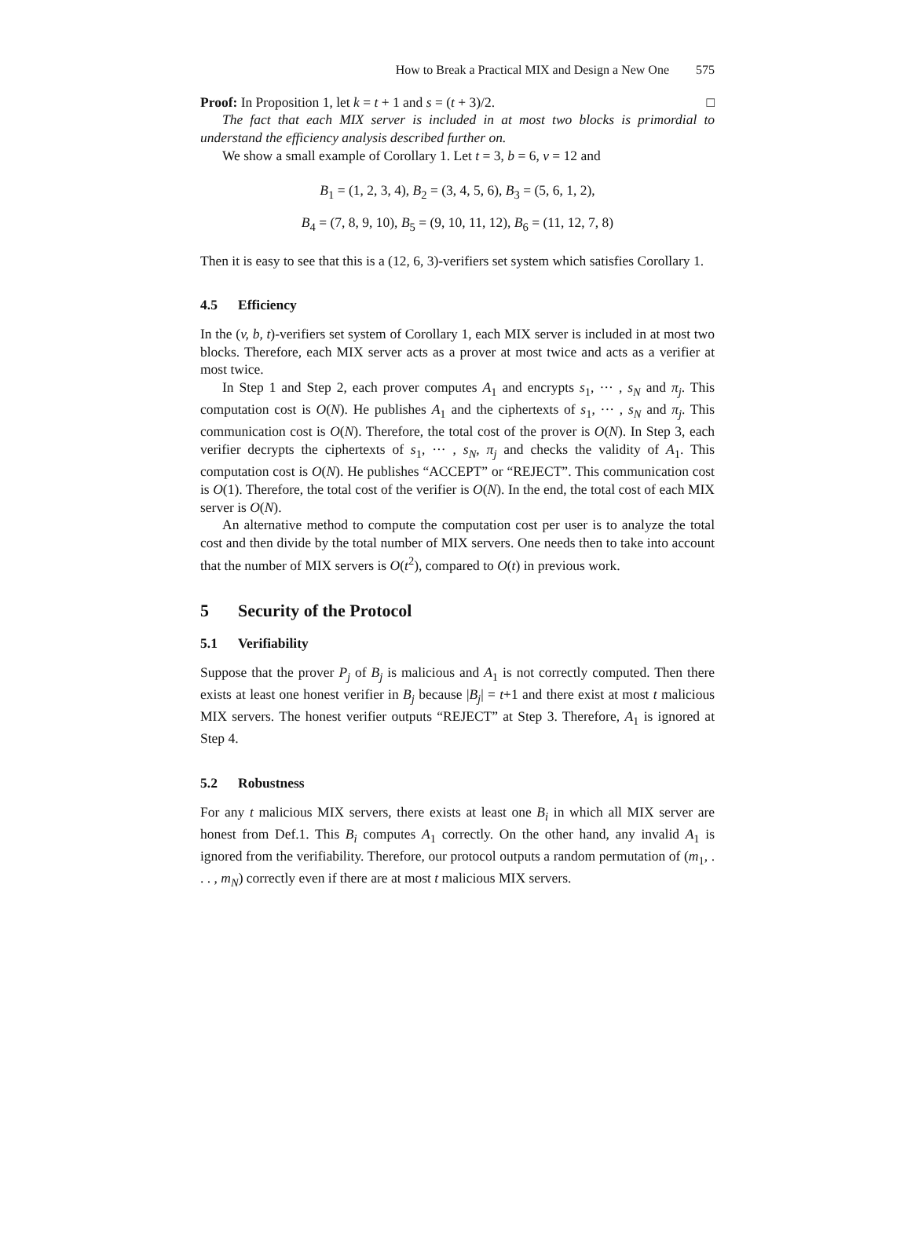How to Break a Practical MIX and Design a New One 575
Proof: In Proposition 1, let k = t + 1 and s = (t + 3)/2. □
The fact that each MIX server is included in at most two blocks is primordial to understand the efficiency analysis described further on.
We show a small example of Corollary 1. Let t = 3, b = 6, v = 12 and
B<sub>1</sub> = (1, 2, 3, 4), B<sub>2</sub> = (3, 4, 5, 6), B<sub>3</sub> = (5, 6, 1, 2),
B<sub>4</sub> = (7, 8, 9, 10), B<sub>5</sub> = (9, 10, 11, 12), B<sub>6</sub> = (11, 12, 7, 8)
Then it is easy to see that this is a (12, 6, 3)-verifiers set system which satisfies Corollary 1.
4.5 Efficiency
In the (v, b, t)-verifiers set system of Corollary 1, each MIX server is included in at most two blocks. Therefore, each MIX server acts as a prover at most twice and acts as a verifier at most twice.
In Step 1 and Step 2, each prover computes A<sub>1</sub> and encrypts s<sub>1</sub>, ··· , s<sub>N</sub> and π<sub>j</sub>. This computation cost is O(N). He publishes A<sub>1</sub> and the ciphertexts of s<sub>1</sub>, ··· , s<sub>N</sub> and π<sub>j</sub>. This communication cost is O(N). Therefore, the total cost of the prover is O(N). In Step 3, each verifier decrypts the ciphertexts of s<sub>1</sub>, ··· , s<sub>N</sub>, π<sub>j</sub> and checks the validity of A<sub>1</sub>. This computation cost is O(N). He publishes “ACCEPT” or “REJECT”. This communication cost is O(1). Therefore, the total cost of the verifier is O(N). In the end, the total cost of each MIX server is O(N).
An alternative method to compute the computation cost per user is to analyze the total cost and then divide by the total number of MIX servers. One needs then to take into account that the number of MIX servers is O(t<sup>2</sup>), compared to O(t) in previous work.
5 Security of the Protocol
5.1 Verifiability
Suppose that the prover P<sub>j</sub> of B<sub>j</sub> is malicious and A<sub>1</sub> is not correctly computed. Then there exists at least one honest verifier in B<sub>j</sub> because |B<sub>j</sub>| = t+1 and there exist at most t malicious MIX servers. The honest verifier outputs “REJECT” at Step 3. Therefore, A<sub>1</sub> is ignored at Step 4.
5.2 Robustness
For any t malicious MIX servers, there exists at least one B<sub>i</sub> in which all MIX server are honest from Def.1. This B<sub>i</sub> computes A<sub>1</sub> correctly. On the other hand, any invalid A<sub>1</sub> is ignored from the verifiability. Therefore, our protocol outputs a random permutation of (m<sub>1</sub>, . . . , m<sub>N</sub>) correctly even if there are at most t malicious MIX servers.